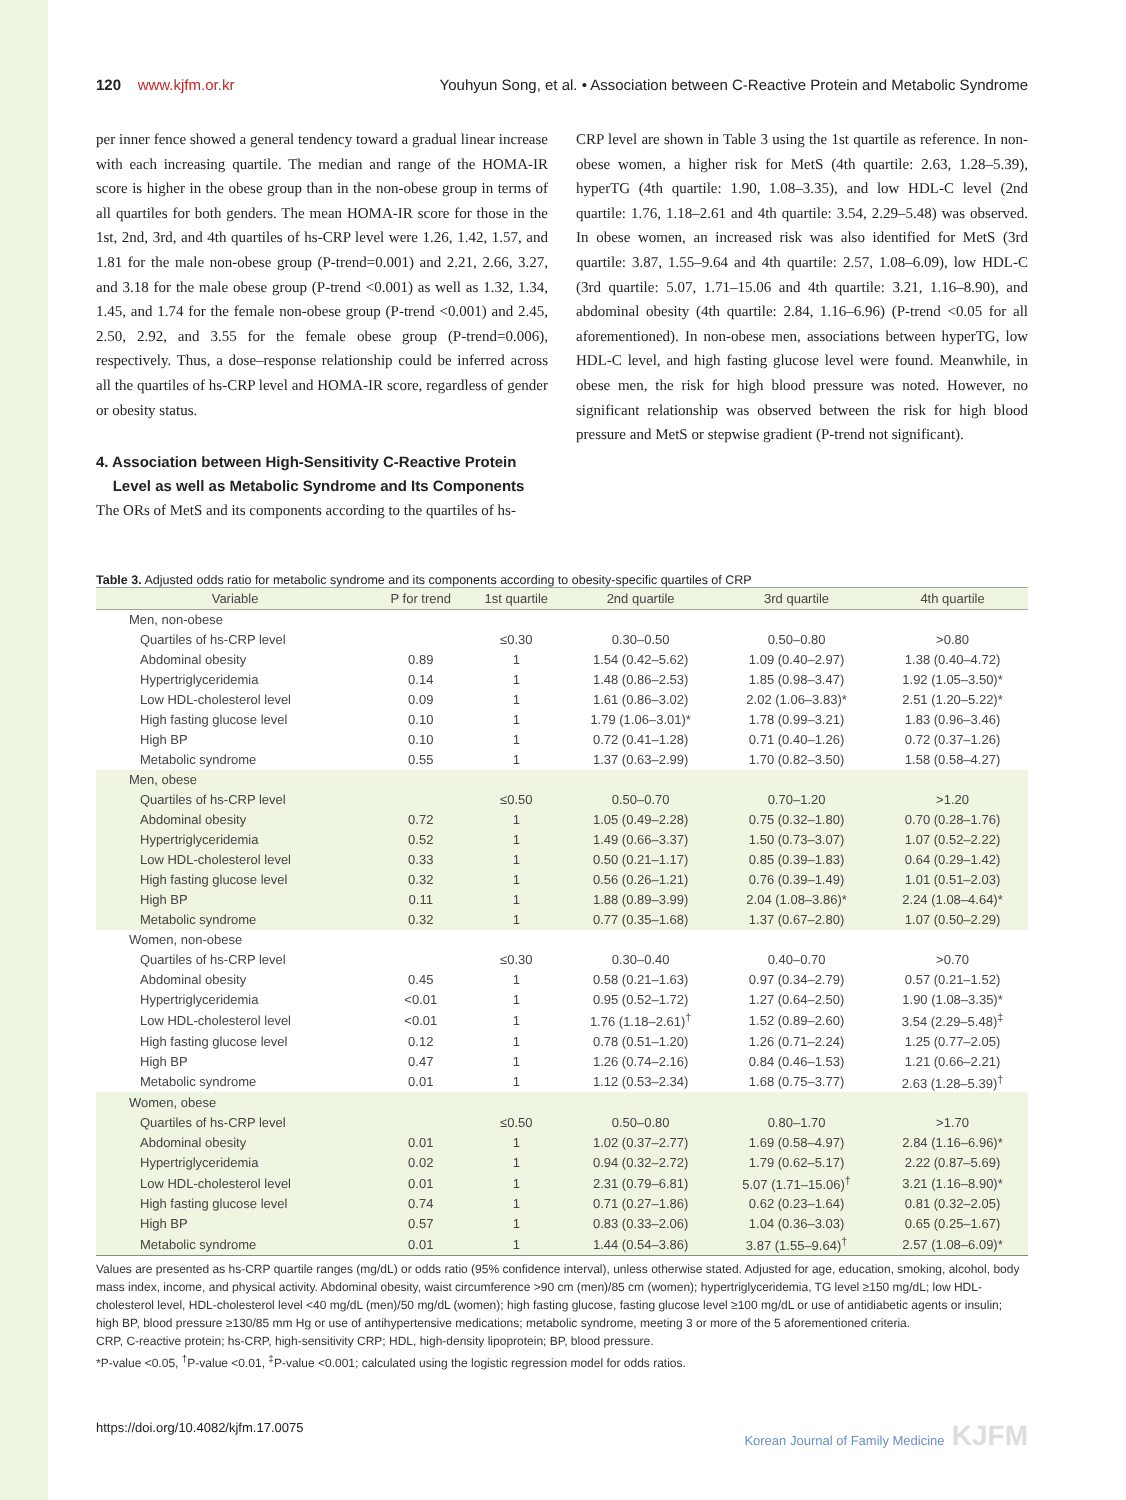120 www.kjfm.or.kr Youhyun Song, et al. • Association between C-Reactive Protein and Metabolic Syndrome
per inner fence showed a general tendency toward a gradual linear increase with each increasing quartile. The median and range of the HOMA-IR score is higher in the obese group than in the non-obese group in terms of all quartiles for both genders. The mean HOMA-IR score for those in the 1st, 2nd, 3rd, and 4th quartiles of hs-CRP level were 1.26, 1.42, 1.57, and 1.81 for the male non-obese group (P-trend=0.001) and 2.21, 2.66, 3.27, and 3.18 for the male obese group (P-trend <0.001) as well as 1.32, 1.34, 1.45, and 1.74 for the female non-obese group (P-trend <0.001) and 2.45, 2.50, 2.92, and 3.55 for the female obese group (P-trend=0.006), respectively. Thus, a dose–response relationship could be inferred across all the quartiles of hs-CRP level and HOMA-IR score, regardless of gender or obesity status.
4. Association between High-Sensitivity C-Reactive Protein
Level as well as Metabolic Syndrome and Its Components
The ORs of MetS and its components according to the quartiles of hs-
CRP level are shown in Table 3 using the 1st quartile as reference. In non-obese women, a higher risk for MetS (4th quartile: 2.63, 1.28–5.39), hyperTG (4th quartile: 1.90, 1.08–3.35), and low HDL-C level (2nd quartile: 1.76, 1.18–2.61 and 4th quartile: 3.54, 2.29–5.48) was observed. In obese women, an increased risk was also identified for MetS (3rd quartile: 3.87, 1.55–9.64 and 4th quartile: 2.57, 1.08–6.09), low HDL-C (3rd quartile: 5.07, 1.71–15.06 and 4th quartile: 3.21, 1.16–8.90), and abdominal obesity (4th quartile: 2.84, 1.16–6.96) (P-trend <0.05 for all aforementioned). In non-obese men, associations between hyperTG, low HDL-C level, and high fasting glucose level were found. Meanwhile, in obese men, the risk for high blood pressure was noted. However, no significant relationship was observed between the risk for high blood pressure and MetS or stepwise gradient (P-trend not significant).
Table 3. Adjusted odds ratio for metabolic syndrome and its components according to obesity-specific quartiles of CRP
| Variable | P for trend | 1st quartile | 2nd quartile | 3rd quartile | 4th quartile |
| --- | --- | --- | --- | --- | --- |
| Men, non-obese | | | | | |
| Quartiles of hs-CRP level | | ≤0.30 | 0.30–0.50 | 0.50–0.80 | >0.80 |
| Abdominal obesity | 0.89 | 1 | 1.54 (0.42–5.62) | 1.09 (0.40–2.97) | 1.38 (0.40–4.72) |
| Hypertriglyceridemia | 0.14 | 1 | 1.48 (0.86–2.53) | 1.85 (0.98–3.47) | 1.92 (1.05–3.50)* |
| Low HDL-cholesterol level | 0.09 | 1 | 1.61 (0.86–3.02) | 2.02 (1.06–3.83)* | 2.51 (1.20–5.22)* |
| High fasting glucose level | 0.10 | 1 | 1.79 (1.06–3.01)* | 1.78 (0.99–3.21) | 1.83 (0.96–3.46) |
| High BP | 0.10 | 1 | 0.72 (0.41–1.28) | 0.71 (0.40–1.26) | 0.72 (0.37–1.26) |
| Metabolic syndrome | 0.55 | 1 | 1.37 (0.63–2.99) | 1.70 (0.82–3.50) | 1.58 (0.58–4.27) |
| Men, obese | | | | | |
| Quartiles of hs-CRP level | | ≤0.50 | 0.50–0.70 | 0.70–1.20 | >1.20 |
| Abdominal obesity | 0.72 | 1 | 1.05 (0.49–2.28) | 0.75 (0.32–1.80) | 0.70 (0.28–1.76) |
| Hypertriglyceridemia | 0.52 | 1 | 1.49 (0.66–3.37) | 1.50 (0.73–3.07) | 1.07 (0.52–2.22) |
| Low HDL-cholesterol level | 0.33 | 1 | 0.50 (0.21–1.17) | 0.85 (0.39–1.83) | 0.64 (0.29–1.42) |
| High fasting glucose level | 0.32 | 1 | 0.56 (0.26–1.21) | 0.76 (0.39–1.49) | 1.01 (0.51–2.03) |
| High BP | 0.11 | 1 | 1.88 (0.89–3.99) | 2.04 (1.08–3.86)* | 2.24 (1.08–4.64)* |
| Metabolic syndrome | 0.32 | 1 | 0.77 (0.35–1.68) | 1.37 (0.67–2.80) | 1.07 (0.50–2.29) |
| Women, non-obese | | | | | |
| Quartiles of hs-CRP level | | ≤0.30 | 0.30–0.40 | 0.40–0.70 | >0.70 |
| Abdominal obesity | 0.45 | 1 | 0.58 (0.21–1.63) | 0.97 (0.34–2.79) | 0.57 (0.21–1.52) |
| Hypertriglyceridemia | <0.01 | 1 | 0.95 (0.52–1.72) | 1.27 (0.64–2.50) | 1.90 (1.08–3.35)* |
| Low HDL-cholesterol level | <0.01 | 1 | 1.76 (1.18–2.61)<sup>†</sup> | 1.52 (0.89–2.60) | 3.54 (2.29–5.48)<sup>‡</sup> |
| High fasting glucose level | 0.12 | 1 | 0.78 (0.51–1.20) | 1.26 (0.71–2.24) | 1.25 (0.77–2.05) |
| High BP | 0.47 | 1 | 1.26 (0.74–2.16) | 0.84 (0.46–1.53) | 1.21 (0.66–2.21) |
| Metabolic syndrome | 0.01 | 1 | 1.12 (0.53–2.34) | 1.68 (0.75–3.77) | 2.63 (1.28–5.39)<sup>†</sup> |
| Women, obese | | | | | |
| Quartiles of hs-CRP level | | ≤0.50 | 0.50–0.80 | 0.80–1.70 | >1.70 |
| Abdominal obesity | 0.01 | 1 | 1.02 (0.37–2.77) | 1.69 (0.58–4.97) | 2.84 (1.16–6.96)* |
| Hypertriglyceridemia | 0.02 | 1 | 0.94 (0.32–2.72) | 1.79 (0.62–5.17) | 2.22 (0.87–5.69) |
| Low HDL-cholesterol level | 0.01 | 1 | 2.31 (0.79–6.81) | 5.07 (1.71–15.06)<sup>†</sup> | 3.21 (1.16–8.90)* |
| High fasting glucose level | 0.74 | 1 | 0.71 (0.27–1.86) | 0.62 (0.23–1.64) | 0.81 (0.32–2.05) |
| High BP | 0.57 | 1 | 0.83 (0.33–2.06) | 1.04 (0.36–3.03) | 0.65 (0.25–1.67) |
| Metabolic syndrome | 0.01 | 1 | 1.44 (0.54–3.86) | 3.87 (1.55–9.64)<sup>†</sup> | 2.57 (1.08–6.09)* |
Values are presented as hs-CRP quartile ranges (mg/dL) or odds ratio (95% confidence interval), unless otherwise stated. Adjusted for age, education, smoking, alcohol, body mass index, income, and physical activity. Abdominal obesity, waist circumference >90 cm (men)/85 cm (women); hypertriglyceridemia, TG level ≥150 mg/dL; low HDL-cholesterol level, HDL-cholesterol level <40 mg/dL (men)/50 mg/dL (women); high fasting glucose, fasting glucose level ≥100 mg/dL or use of antidiabetic agents or insulin; high BP, blood pressure ≥130/85 mm Hg or use of antihypertensive medications; metabolic syndrome, meeting 3 or more of the 5 aforementioned criteria.
CRP, C-reactive protein; hs-CRP, high-sensitivity CRP; HDL, high-density lipoprotein; BP, blood pressure.
*P-value <0.05, <sup>†</sup>P-value <0.01, <sup>‡</sup>P-value <0.001; calculated using the logistic regression model for odds ratios.
https://doi.org/10.4082/kjfm.17.0075 Korean Journal of Family Medicine KJFM